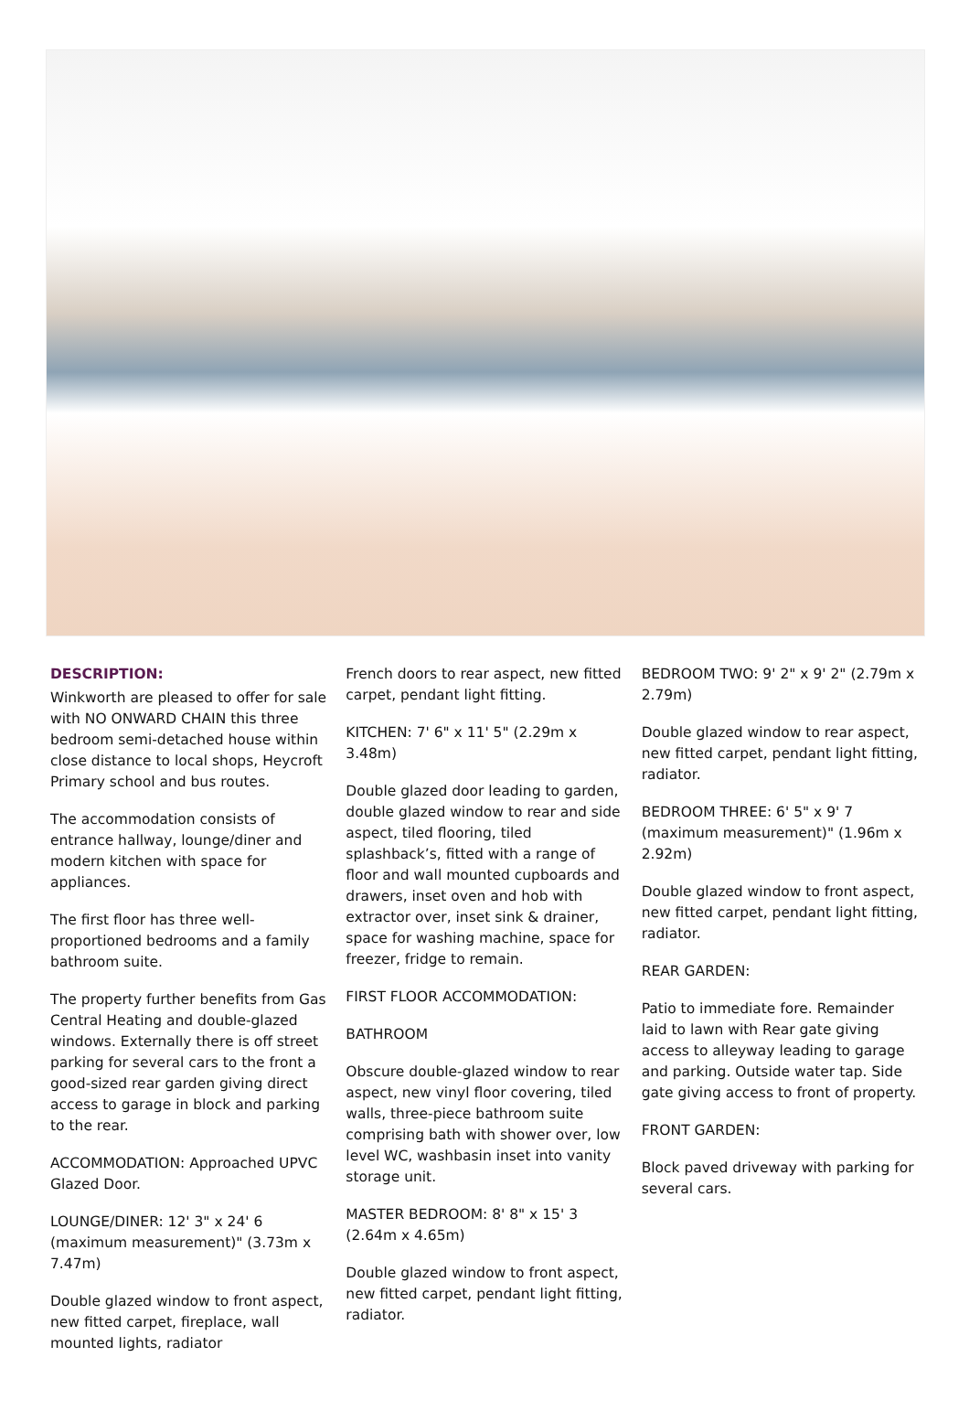DESCRIPTION:
Winkworth are pleased to offer for sale with NO ONWARD CHAIN this three bedroom semi-detached house within close distance to local shops, Heycroft Primary school and bus routes.
The accommodation consists of entrance hallway, lounge/diner and modern kitchen with space for appliances.
The first floor has three well-proportioned bedrooms and a family bathroom suite.
The property further benefits from Gas Central Heating and double-glazed windows. Externally there is off street parking for several cars to the front a good-sized rear garden giving direct access to garage in block and parking to the rear.
ACCOMMODATION: Approached UPVC Glazed Door.
LOUNGE/DINER: 12' 3" x 24' 6 (maximum measurement)" (3.73m x 7.47m)
Double glazed window to front aspect, new fitted carpet, fireplace, wall mounted lights, radiator
French doors to rear aspect, new fitted carpet, pendant light fitting.
KITCHEN: 7' 6" x 11' 5" (2.29m x 3.48m)
Double glazed door leading to garden, double glazed window to rear and side aspect, tiled flooring, tiled splashback’s, fitted with a range of floor and wall mounted cupboards and drawers, inset oven and hob with extractor over, inset sink & drainer, space for washing machine, space for freezer, fridge to remain.
FIRST FLOOR ACCOMMODATION:
BATHROOM
Obscure double-glazed window to rear aspect, new vinyl floor covering, tiled walls, three-piece bathroom suite comprising bath with shower over, low level WC, washbasin inset into vanity storage unit.
MASTER BEDROOM: 8' 8" x 15' 3 (2.64m x 4.65m)
Double glazed window to front aspect, new fitted carpet, pendant light fitting, radiator.
BEDROOM TWO: 9' 2" x 9' 2" (2.79m x 2.79m)
Double glazed window to rear aspect, new fitted carpet, pendant light fitting, radiator.
BEDROOM THREE: 6' 5" x 9' 7 (maximum measurement)" (1.96m x 2.92m)
Double glazed window to front aspect, new fitted carpet, pendant light fitting, radiator.
REAR GARDEN:
Patio to immediate fore. Remainder laid to lawn with Rear gate giving access to alleyway leading to garage and parking. Outside water tap. Side gate giving access to front of property.
FRONT GARDEN:
Block paved driveway with parking for several cars.